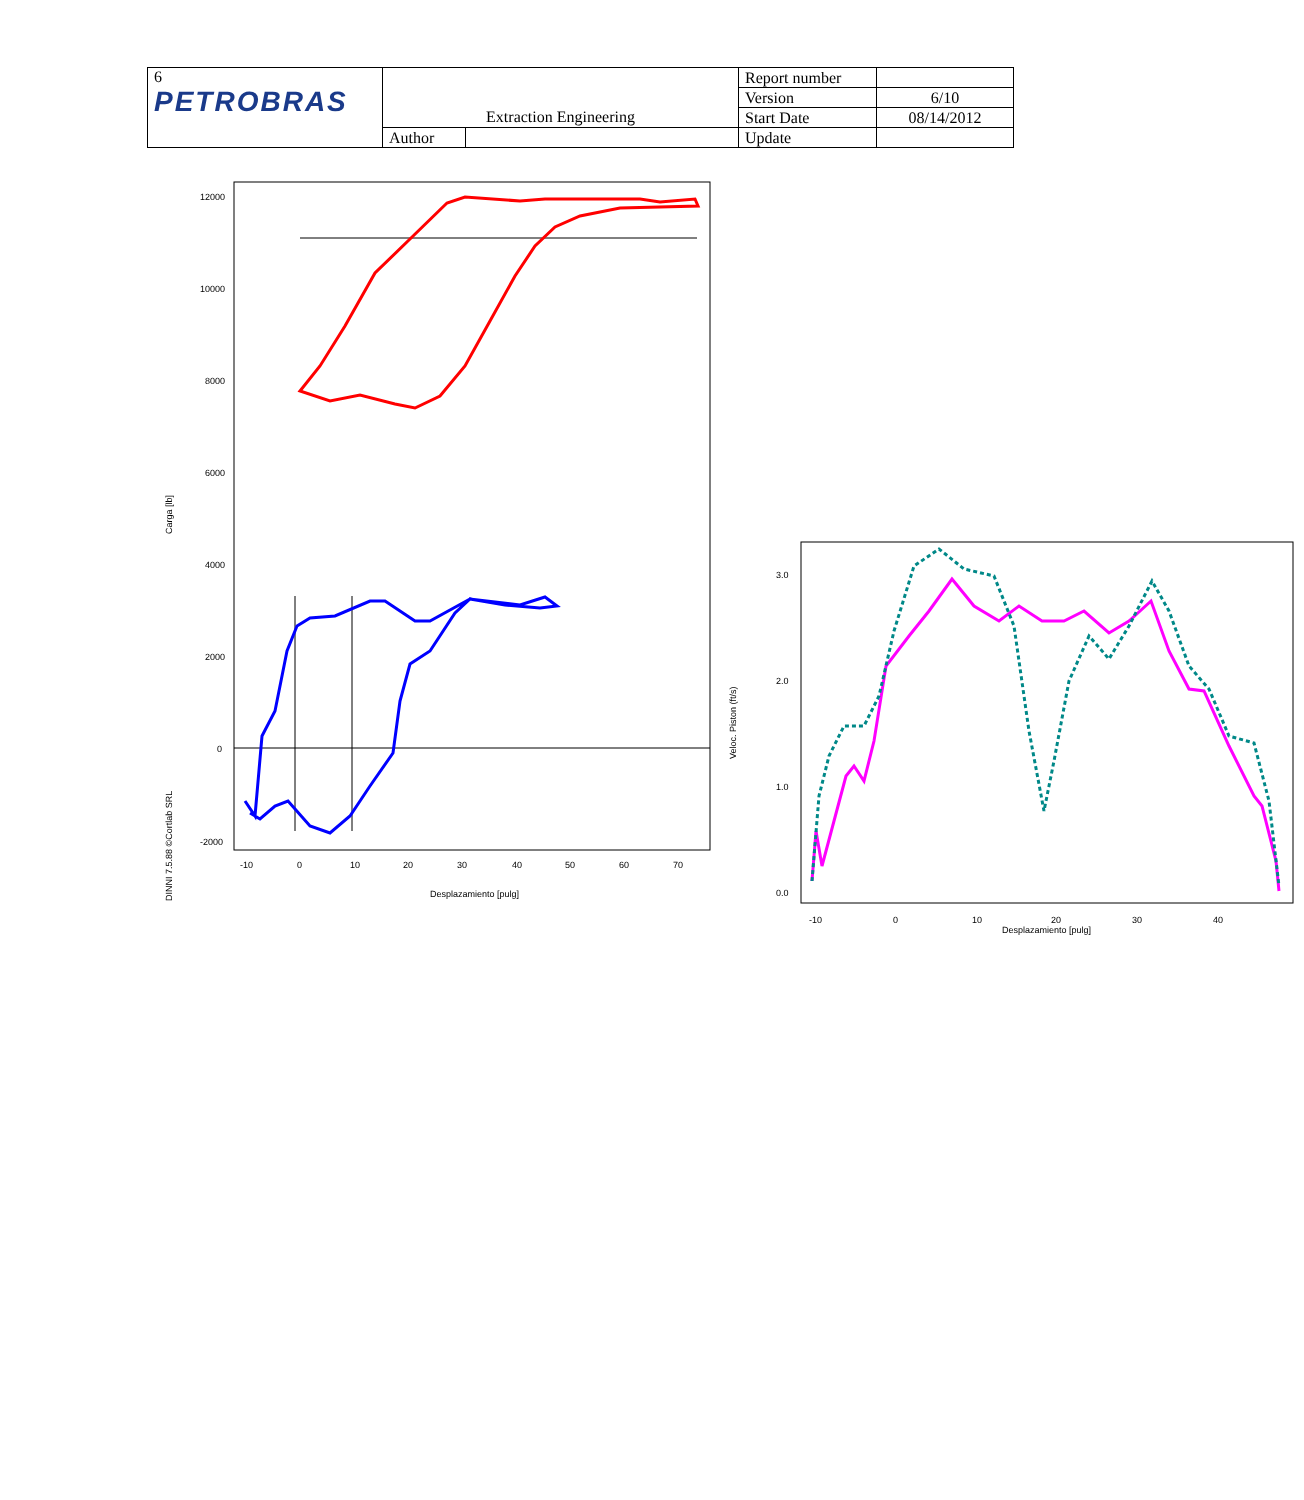| 6 PETROBRAS | | | Report number | |
| | | | Version | 6/10 |
| | Extraction Engineering | | Start Date | 08/14/2012 |
| | Author | | Update | |
12000
10000
8000
6000
4000
2000
0
-2000
-10
0
10
20
30
40
50
60
70
Desplazamiento [pulg]
Carga [lb]
DINNI 7.5.88 ©Cortlab SRL
3.0
2.0
1.0
0.0
-10
0
10
20
30
40
Desplazamiento [pulg]
Veloc. Piston (ft/s)